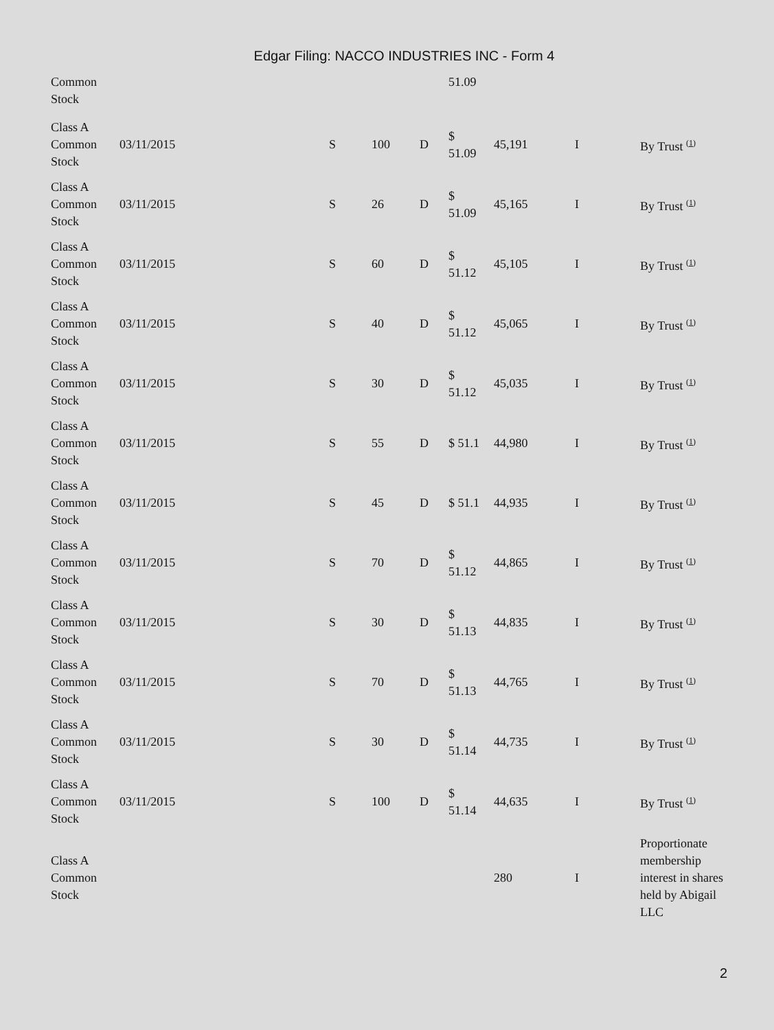Edgar Filing: NACCO INDUSTRIES INC - Form 4
| Common Stock | | | | | 51.09 | | | |
| Class A Common Stock | 03/11/2015 | S | 100 | D | $ 51.09 | 45,191 | I | By Trust <sup>(1)</sup> |
| Class A Common Stock | 03/11/2015 | S | 26 | D | $ 51.09 | 45,165 | I | By Trust <sup>(1)</sup> |
| Class A Common Stock | 03/11/2015 | S | 60 | D | $ 51.12 | 45,105 | I | By Trust <sup>(1)</sup> |
| Class A Common Stock | 03/11/2015 | S | 40 | D | $ 51.12 | 45,065 | I | By Trust <sup>(1)</sup> |
| Class A Common Stock | 03/11/2015 | S | 30 | D | $ 51.12 | 45,035 | I | By Trust <sup>(1)</sup> |
| Class A Common Stock | 03/11/2015 | S | 55 | D | $ 51.1 | 44,980 | I | By Trust <sup>(1)</sup> |
| Class A Common Stock | 03/11/2015 | S | 45 | D | $ 51.1 | 44,935 | I | By Trust <sup>(1)</sup> |
| Class A Common Stock | 03/11/2015 | S | 70 | D | $ 51.12 | 44,865 | I | By Trust <sup>(1)</sup> |
| Class A Common Stock | 03/11/2015 | S | 30 | D | $ 51.13 | 44,835 | I | By Trust <sup>(1)</sup> |
| Class A Common Stock | 03/11/2015 | S | 70 | D | $ 51.13 | 44,765 | I | By Trust <sup>(1)</sup> |
| Class A Common Stock | 03/11/2015 | S | 30 | D | $ 51.14 | 44,735 | I | By Trust <sup>(1)</sup> |
| Class A Common Stock | 03/11/2015 | S | 100 | D | $ 51.14 | 44,635 | I | By Trust <sup>(1)</sup> |
| Class A Common Stock | | | | | | 280 | I | Proportionate membership interest in shares held by Abigail LLC |
2